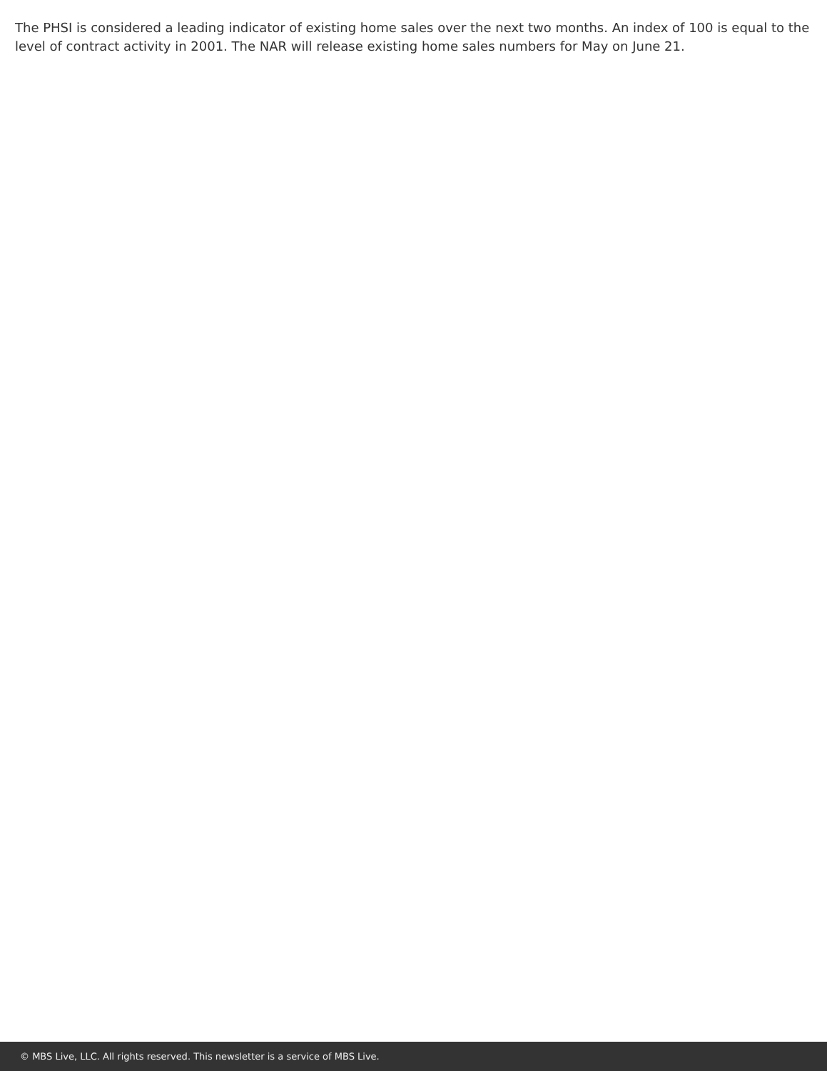The PHSI is considered a leading indicator of existing home sales over the next two months. An index of 100 is equal to the level of contract activity in 2001. The NAR will release existing home sales numbers for May on June 21.
© MBS Live, LLC. All rights reserved. This newsletter is a service of MBS Live.